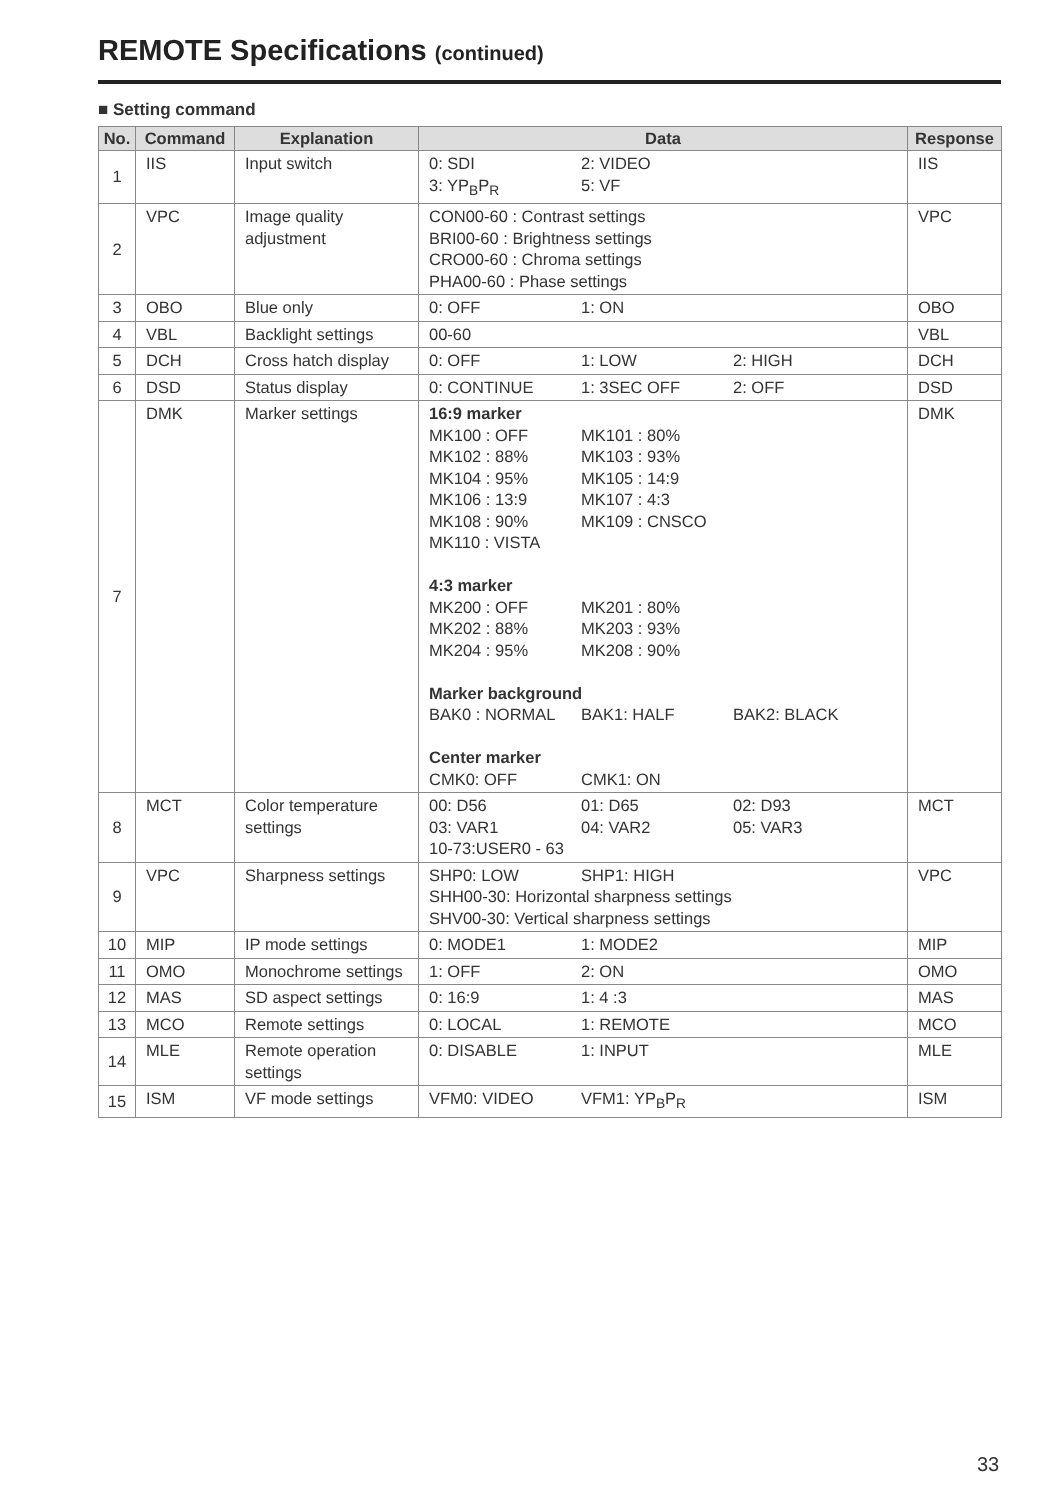REMOTE Specifications (continued)
■ Setting command
| No. | Command | Explanation | Data | Response |
| --- | --- | --- | --- | --- |
| 1 | IIS | Input switch | 0: SDI 2: VIDEO 3: YP<sub>B</sub>P<sub>R</sub> 5: VF | IIS |
| 2 | VPC | Image quality adjustment | CON00-60 : Contrast settings BRI00-60 : Brightness settings CRO00-60 : Chroma settings PHA00-60 : Phase settings | VPC |
| 3 | OBO | Blue only | 0: OFF 1: ON | OBO |
| 4 | VBL | Backlight settings | 00-60 | VBL |
| 5 | DCH | Cross hatch display | 0: OFF 1: LOW 2: HIGH | DCH |
| 6 | DSD | Status display | 0: CONTINUE 1: 3SEC OFF 2: OFF | DSD |
| 7 | DMK | Marker settings | 16:9 marker MK100 : OFF MK101 : 80% MK102 : 88% MK103 : 93% MK104 : 95% MK105 : 14:9 MK106 : 13:9 MK107 : 4:3 MK108 : 90% MK109 : CNSCO MK110 : VISTA 4:3 marker MK200 : OFF MK201 : 80% MK202 : 88% MK203 : 93% MK204 : 95% MK208 : 90% Marker background BAK0 : NORMAL BAK1: HALF BAK2: BLACK Center marker CMK0: OFF CMK1: ON | DMK |
| 8 | MCT | Color temperature settings | 00: D56 01: D65 02: D93 03: VAR1 04: VAR2 05: VAR3 10-73:USER0 - 63 | MCT |
| 9 | VPC | Sharpness settings | SHP0: LOW SHP1: HIGH SHH00-30: Horizontal sharpness settings SHV00-30: Vertical sharpness settings | VPC |
| 10 | MIP | IP mode settings | 0: MODE1 1: MODE2 | MIP |
| 11 | OMO | Monochrome settings | 1: OFF 2: ON | OMO |
| 12 | MAS | SD aspect settings | 0: 16:9 1: 4 :3 | MAS |
| 13 | MCO | Remote settings | 0: LOCAL 1: REMOTE | MCO |
| 14 | MLE | Remote operation settings | 0: DISABLE 1: INPUT | MLE |
| 15 | ISM | VF mode settings | VFM0: VIDEO VFM1: YP<sub>B</sub>P<sub>R</sub> | ISM |
33